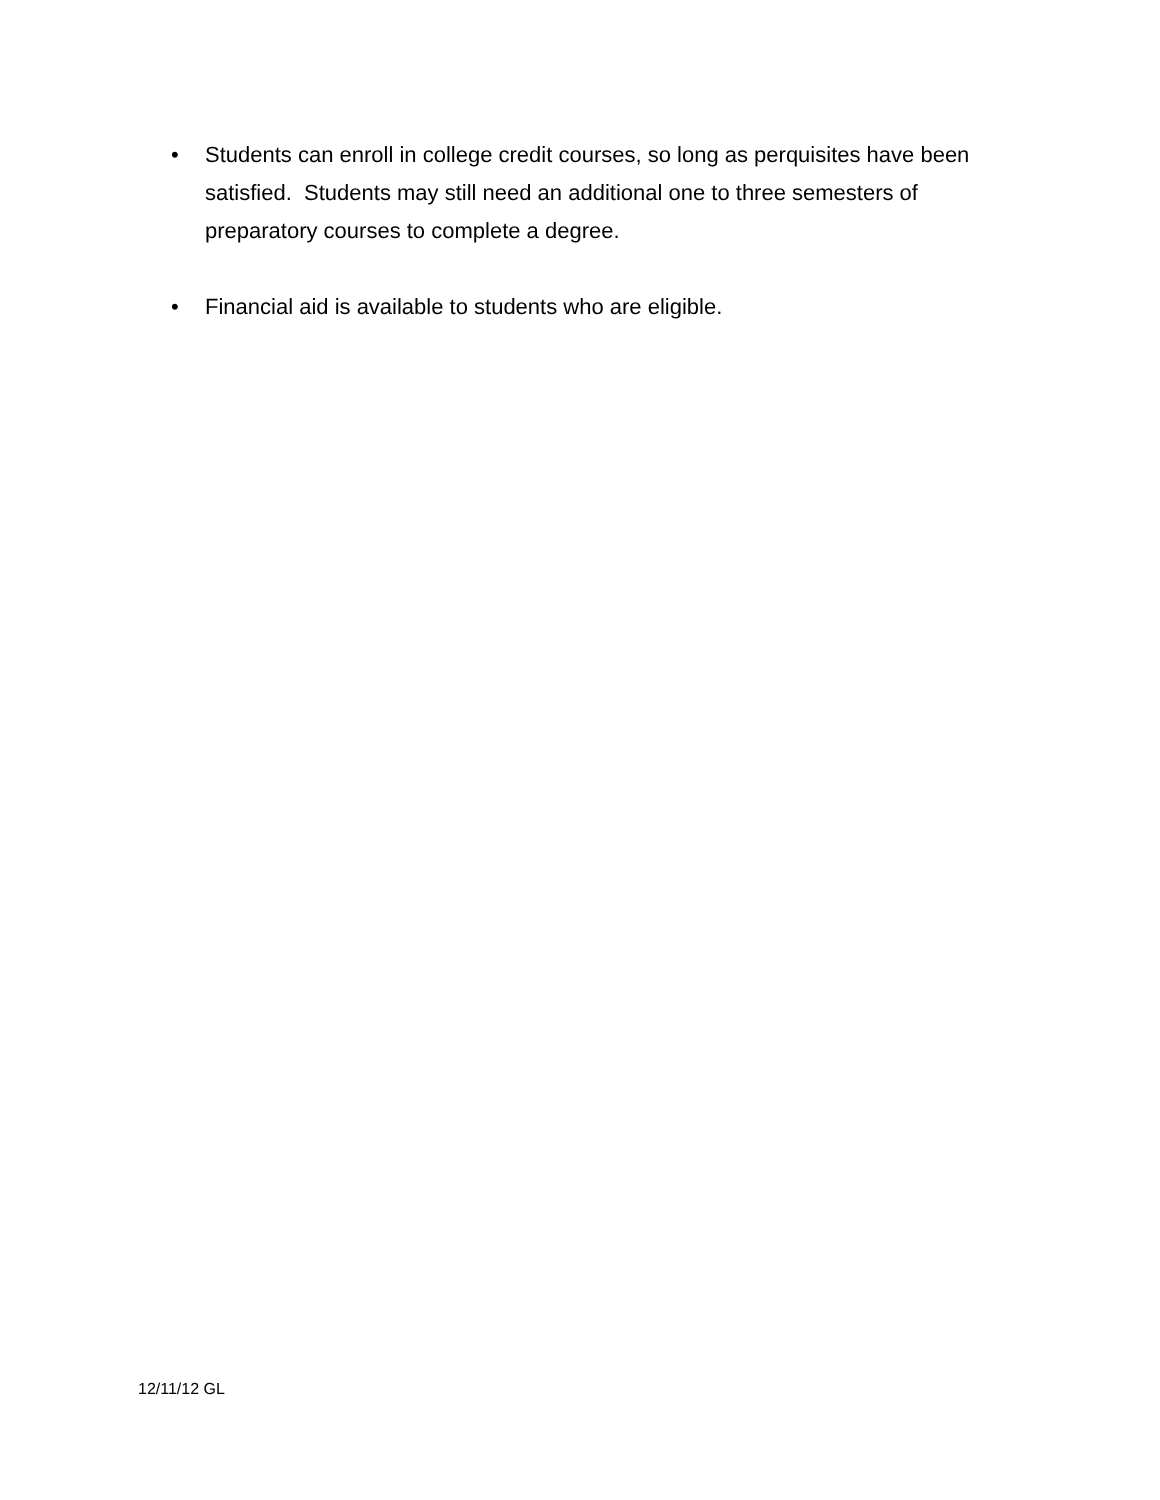• Students can enroll in college credit courses, so long as perquisites have been satisfied. Students may still need an additional one to three semesters of preparatory courses to complete a degree.
• Financial aid is available to students who are eligible.
12/11/12 GL